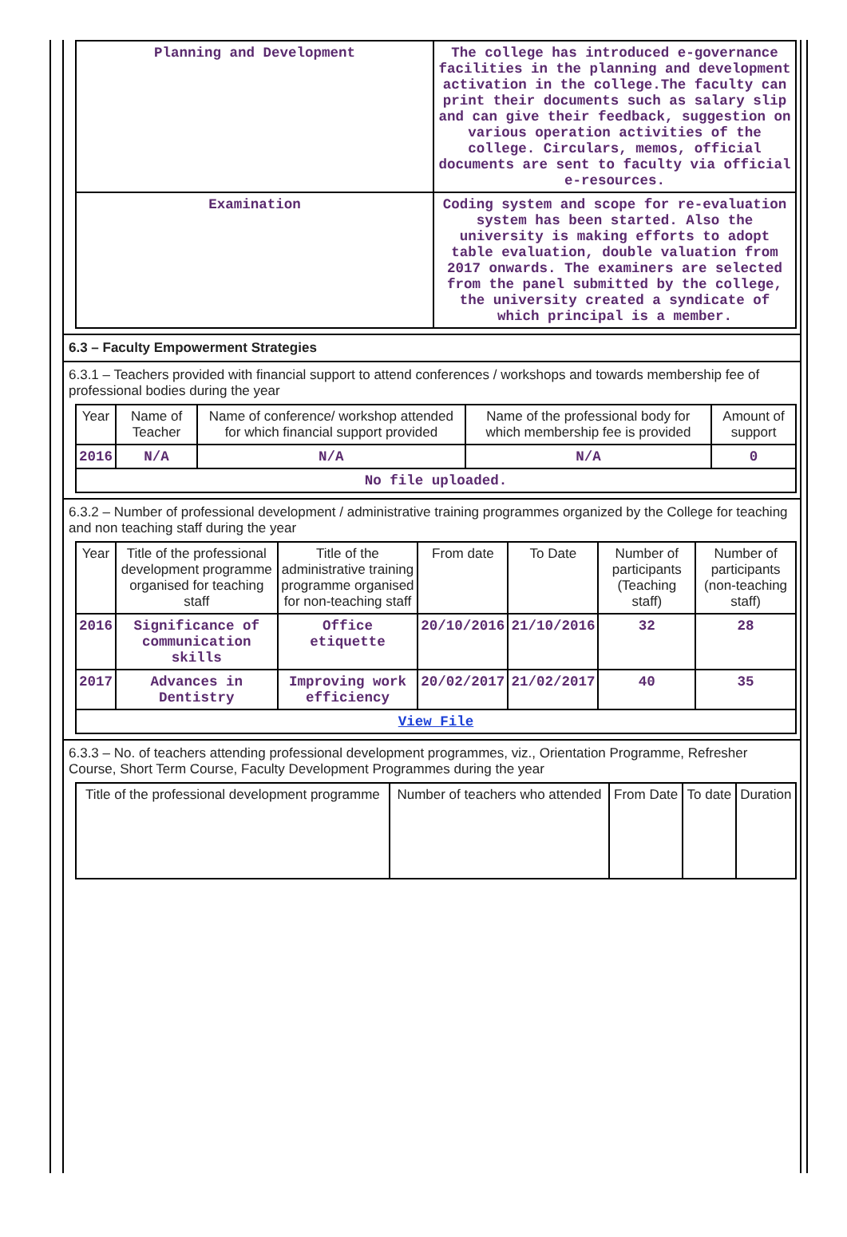| Planning and Development | The college has introduced e-governance facilities in the planning and development activation in the college.The faculty can print their documents such as salary slip and can give their feedback, suggestion on various operation activities of the college. Circulars, memos, official documents are sent to faculty via official e-resources. |
| Examination | Coding system and scope for re-evaluation system has been started. Also the university is making efforts to adopt table evaluation, double valuation from 2017 onwards. The examiners are selected from the panel submitted by the college, the university created a syndicate of which principal is a member. |
6.3 – Faculty Empowerment Strategies
6.3.1 – Teachers provided with financial support to attend conferences / workshops and towards membership fee of professional bodies during the year
| Year | Name of Teacher | Name of conference/ workshop attended for which financial support provided | Name of the professional body for which membership fee is provided | Amount of support |
| --- | --- | --- | --- | --- |
| 2016 | N/A | N/A | N/A | 0 |
| No file uploaded. | | | | |
6.3.2 – Number of professional development / administrative training programmes organized by the College for teaching and non teaching staff during the year
| Year | Title of the professional development programme organised for teaching staff | Title of the administrative training programme organised for non-teaching staff | From date | To Date | Number of participants (Teaching staff) | Number of participants (non-teaching staff) |
| --- | --- | --- | --- | --- | --- | --- |
| 2016 | Significance of communication skills | Office etiquette | 20/10/2016 | 21/10/2016 | 32 | 28 |
| 2017 | Advances in Dentistry | Improving work efficiency | 20/02/2017 | 21/02/2017 | 40 | 35 |
| View File | | | | | | |
6.3.3 – No. of teachers attending professional development programmes, viz., Orientation Programme, Refresher Course, Short Term Course, Faculty Development Programmes during the year
| Title of the professional development programme | Number of teachers who attended | From Date | To date | Duration |
| --- | --- | --- | --- | --- |